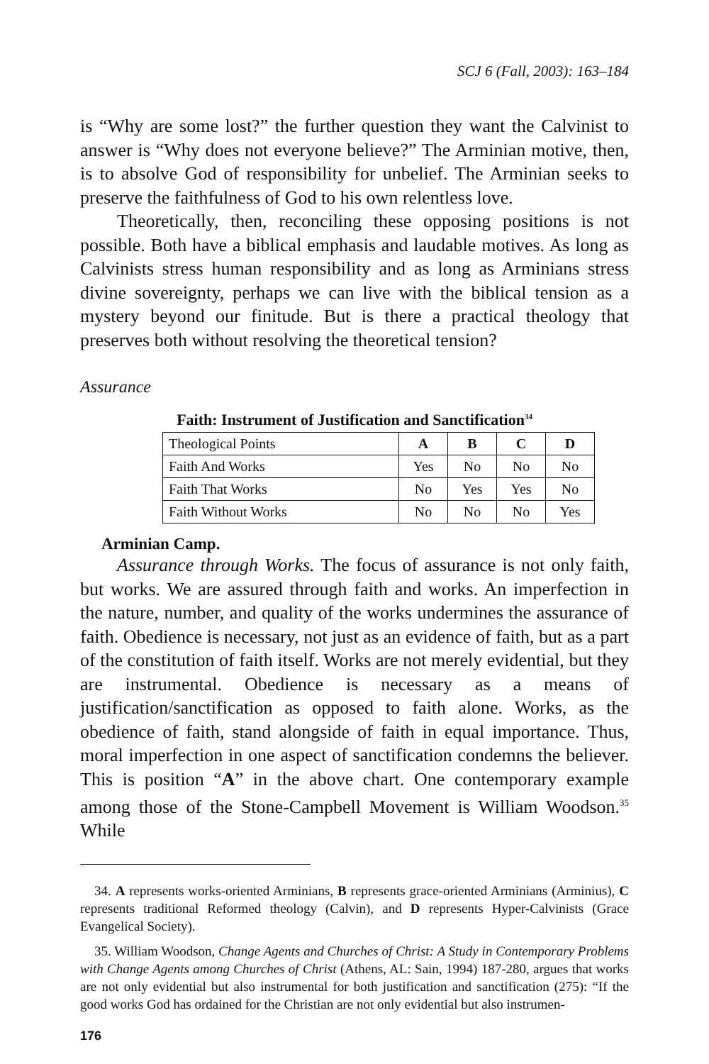SCJ 6 (Fall, 2003): 163–184
is “Why are some lost?” the further question they want the Calvinist to answer is “Why does not everyone believe?” The Arminian motive, then, is to absolve God of responsibility for unbelief. The Arminian seeks to preserve the faithfulness of God to his own relentless love.
Theoretically, then, reconciling these opposing positions is not possible. Both have a biblical emphasis and laudable motives. As long as Calvinists stress human responsibility and as long as Arminians stress divine sovereignty, perhaps we can live with the biblical tension as a mystery beyond our finitude. But is there a practical theology that preserves both without resolving the theoretical tension?
Assurance
Faith: Instrument of Justification and Sanctification<sup>34</sup>
| Theological Points | A | B | C | D |
| Faith And Works | Yes | No | No | No |
| Faith That Works | No | Yes | Yes | No |
| Faith Without Works | No | No | No | Yes |
Arminian Camp.
Assurance through Works. The focus of assurance is not only faith, but works. We are assured through faith and works. An imperfection in the nature, number, and quality of the works undermines the assurance of faith. Obedience is necessary, not just as an evidence of faith, but as a part of the constitution of faith itself. Works are not merely evidential, but they are instrumental. Obedience is necessary as a means of justification/sanctification as opposed to faith alone. Works, as the obedience of faith, stand alongside of faith in equal importance. Thus, moral imperfection in one aspect of sanctification condemns the believer. This is position “A” in the above chart. One contemporary example among those of the Stone-Campbell Movement is William Woodson.<sup>35</sup> While
34. A represents works-oriented Arminians, B represents grace-oriented Arminians (Arminius), C represents traditional Reformed theology (Calvin), and D represents Hyper-Calvinists (Grace Evangelical Society).
35. William Woodson, Change Agents and Churches of Christ: A Study in Contemporary Problems with Change Agents among Churches of Christ (Athens, AL: Sain, 1994) 187-280, argues that works are not only evidential but also instrumental for both justification and sanctification (275): “If the good works God has ordained for the Christian are not only evidential but also instrumen-
176